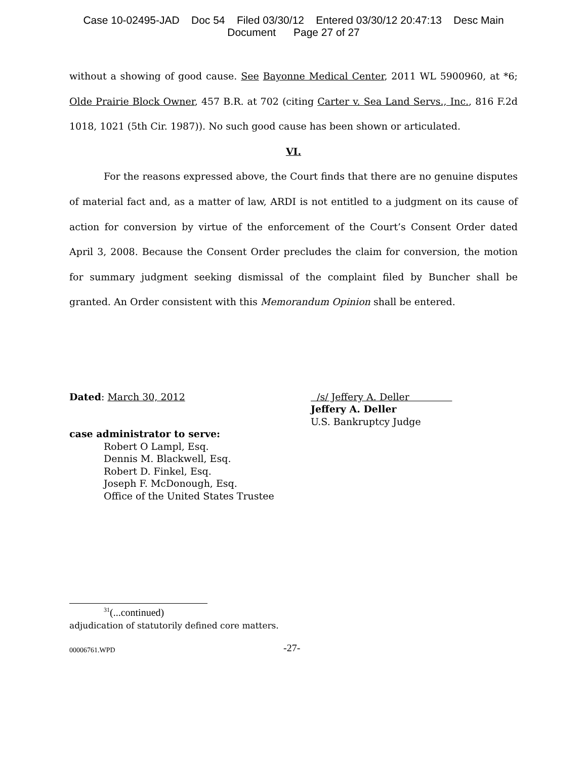Case 10-02495-JAD Doc 54 Filed 03/30/12 Entered 03/30/12 20:47:13 Desc Main
Document Page 27 of 27
without a showing of good cause. See Bayonne Medical Center, 2011 WL 5900960, at *6; Olde Prairie Block Owner, 457 B.R. at 702 (citing Carter v. Sea Land Servs., Inc., 816 F.2d 1018, 1021 (5th Cir. 1987)). No such good cause has been shown or articulated.
VI.
For the reasons expressed above, the Court finds that there are no genuine disputes of material fact and, as a matter of law, ARDI is not entitled to a judgment on its cause of action for conversion by virtue of the enforcement of the Court’s Consent Order dated April 3, 2008. Because the Consent Order precludes the claim for conversion, the motion for summary judgment seeking dismissal of the complaint filed by Buncher shall be granted. An Order consistent with this Memorandum Opinion shall be entered.
Dated: March 30, 2012 /s/ Jeffery A. Deller
Jeffery A. Deller
U.S. Bankruptcy Judge
case administrator to serve:
Robert O Lampl, Esq.
Dennis M. Blackwell, Esq.
Robert D. Finkel, Esq.
Joseph F. McDonough, Esq.
Office of the United States Trustee
<sup>31</sup> (...continued)
adjudication of statutorily defined core matters.
00006761.WPD -27-